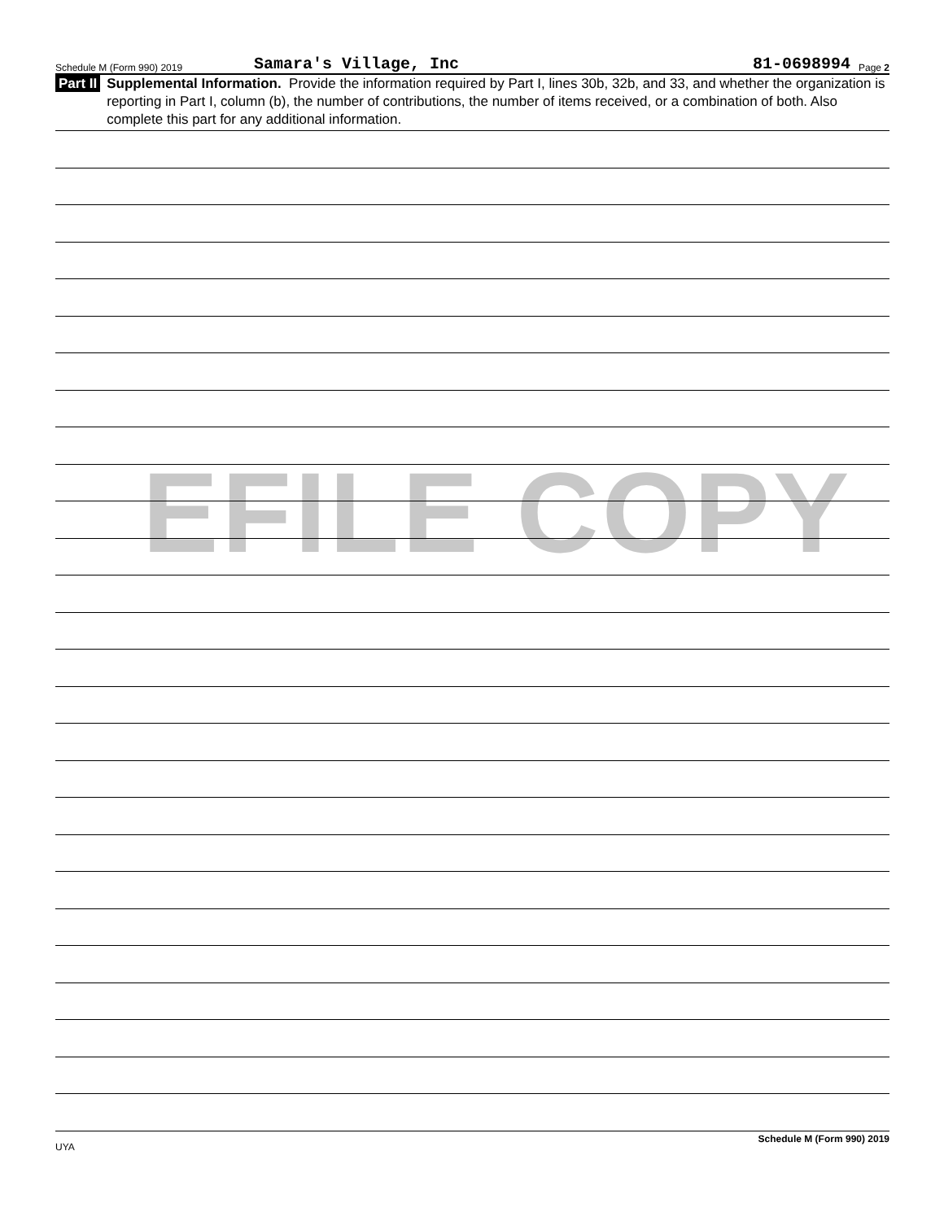EFILE COPY
Schedule M (Form 990) 2019 Samara's Village, Inc 81-0698994 Page 2
Part II Supplemental Information. Provide the information required by Part I, lines 30b, 32b, and 33, and whether the organization is reporting in Part I, column (b), the number of contributions, the number of items received, or a combination of both. Also complete this part for any additional information.
UYA Schedule M (Form 990) 2019